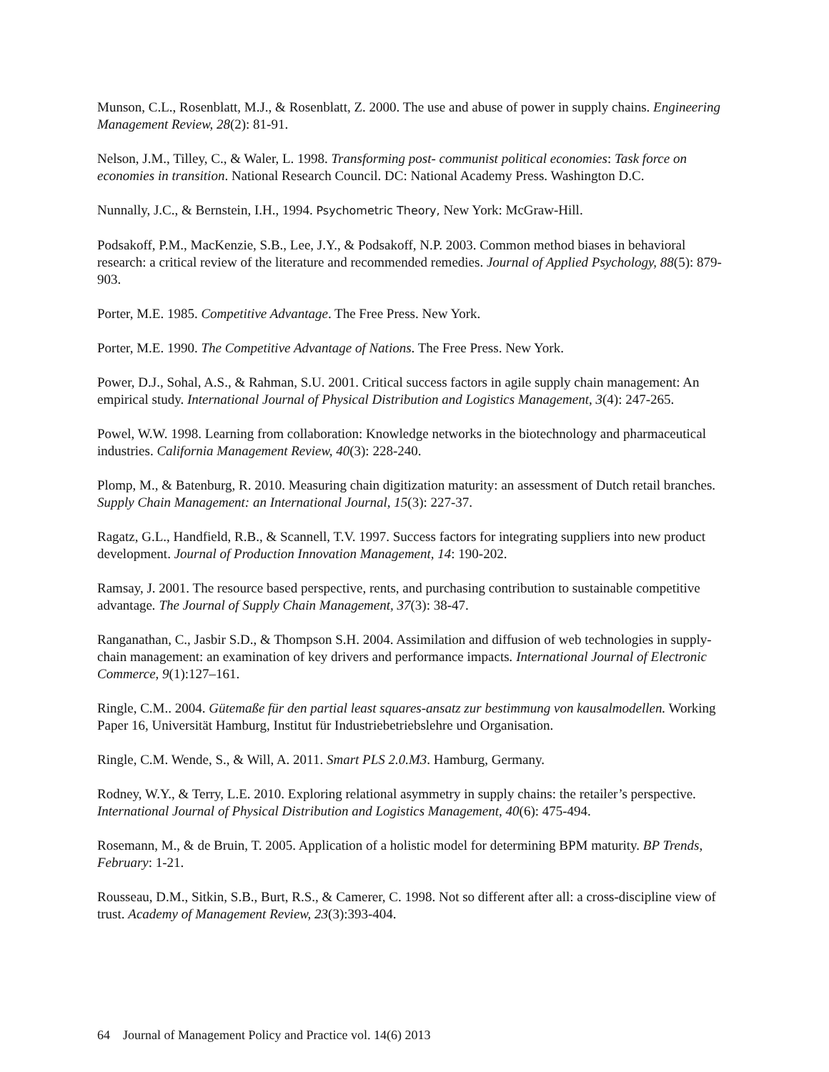Munson, C.L., Rosenblatt, M.J., & Rosenblatt, Z. 2000. The use and abuse of power in supply chains. Engineering Management Review, 28(2): 81-91.
Nelson, J.M., Tilley, C., & Waler, L. 1998. Transforming post- communist political economies: Task force on economies in transition. National Research Council. DC: National Academy Press. Washington D.C.
Nunnally, J.C., & Bernstein, I.H., 1994. Psychometric Theory, New York: McGraw-Hill.
Podsakoff, P.M., MacKenzie, S.B., Lee, J.Y., & Podsakoff, N.P. 2003. Common method biases in behavioral research: a critical review of the literature and recommended remedies. Journal of Applied Psychology, 88(5): 879-903.
Porter, M.E. 1985. Competitive Advantage. The Free Press. New York.
Porter, M.E. 1990. The Competitive Advantage of Nations. The Free Press. New York.
Power, D.J., Sohal, A.S., & Rahman, S.U. 2001. Critical success factors in agile supply chain management: An empirical study. International Journal of Physical Distribution and Logistics Management, 3(4): 247-265.
Powel, W.W. 1998. Learning from collaboration: Knowledge networks in the biotechnology and pharmaceutical industries. California Management Review, 40(3): 228-240.
Plomp, M., & Batenburg, R. 2010. Measuring chain digitization maturity: an assessment of Dutch retail branches. Supply Chain Management: an International Journal, 15(3): 227-37.
Ragatz, G.L., Handfield, R.B., & Scannell, T.V. 1997. Success factors for integrating suppliers into new product development. Journal of Production Innovation Management, 14: 190-202.
Ramsay, J. 2001. The resource based perspective, rents, and purchasing contribution to sustainable competitive advantage. The Journal of Supply Chain Management, 37(3): 38-47.
Ranganathan, C., Jasbir S.D., & Thompson S.H. 2004. Assimilation and diffusion of web technologies in supply-chain management: an examination of key drivers and performance impacts. International Journal of Electronic Commerce, 9(1):127–161.
Ringle, C.M.. 2004. Gütemaße für den partial least squares-ansatz zur bestimmung von kausalmodellen. Working Paper 16, Universität Hamburg, Institut für Industriebetriebslehre und Organisation.
Ringle, C.M. Wende, S., & Will, A. 2011. Smart PLS 2.0.M3. Hamburg, Germany.
Rodney, W.Y., & Terry, L.E. 2010. Exploring relational asymmetry in supply chains: the retailer’s perspective. International Journal of Physical Distribution and Logistics Management, 40(6): 475-494.
Rosemann, M., & de Bruin, T. 2005. Application of a holistic model for determining BPM maturity. BP Trends, February: 1-21.
Rousseau, D.M., Sitkin, S.B., Burt, R.S., & Camerer, C. 1998. Not so different after all: a cross-discipline view of trust. Academy of Management Review, 23(3):393-404.
64 Journal of Management Policy and Practice vol. 14(6) 2013